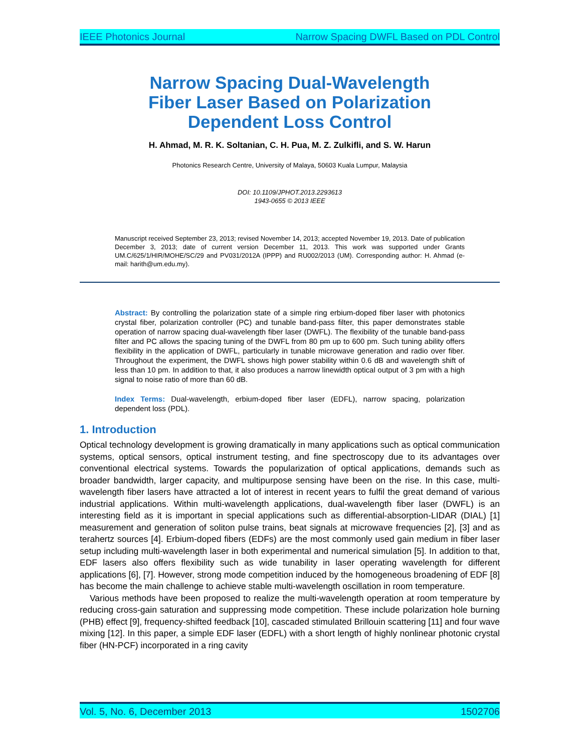IEEE Photonics Journal Narrow Spacing DWFL Based on PDL Control
Narrow Spacing Dual-Wavelength
Fiber Laser Based on Polarization
Dependent Loss Control
H. Ahmad, M. R. K. Soltanian, C. H. Pua, M. Z. Zulkifli, and S. W. Harun
Photonics Research Centre, University of Malaya, 50603 Kuala Lumpur, Malaysia
DOI: 10.1109/JPHOT.2013.2293613
1943-0655 © 2013 IEEE
Manuscript received September 23, 2013; revised November 14, 2013; accepted November 19, 2013. Date of publication December 3, 2013; date of current version December 11, 2013. This work was supported under Grants UM.C/625/1/HIR/MOHE/SC/29 and PV031/2012A (IPPP) and RU002/2013 (UM). Corresponding author: H. Ahmad (e-mail: harith@um.edu.my).
Abstract: By controlling the polarization state of a simple ring erbium-doped fiber laser with photonics crystal fiber, polarization controller (PC) and tunable band-pass filter, this paper demonstrates stable operation of narrow spacing dual-wavelength fiber laser (DWFL). The flexibility of the tunable band-pass filter and PC allows the spacing tuning of the DWFL from 80 pm up to 600 pm. Such tuning ability offers flexibility in the application of DWFL, particularly in tunable microwave generation and radio over fiber. Throughout the experiment, the DWFL shows high power stability within 0.6 dB and wavelength shift of less than 10 pm. In addition to that, it also produces a narrow linewidth optical output of 3 pm with a high signal to noise ratio of more than 60 dB.
Index Terms: Dual-wavelength, erbium-doped fiber laser (EDFL), narrow spacing, polarization dependent loss (PDL).
1. Introduction
Optical technology development is growing dramatically in many applications such as optical communication systems, optical sensors, optical instrument testing, and fine spectroscopy due to its advantages over conventional electrical systems. Towards the popularization of optical applications, demands such as broader bandwidth, larger capacity, and multipurpose sensing have been on the rise. In this case, multi-wavelength fiber lasers have attracted a lot of interest in recent years to fulfil the great demand of various industrial applications. Within multi-wavelength applications, dual-wavelength fiber laser (DWFL) is an interesting field as it is important in special applications such as differential-absorption-LIDAR (DIAL) [1] measurement and generation of soliton pulse trains, beat signals at microwave frequencies [2], [3] and as terahertz sources [4]. Erbium-doped fibers (EDFs) are the most commonly used gain medium in fiber laser setup including multi-wavelength laser in both experimental and numerical simulation [5]. In addition to that, EDF lasers also offers flexibility such as wide tunability in laser operating wavelength for different applications [6], [7]. However, strong mode competition induced by the homogeneous broadening of EDF [8] has become the main challenge to achieve stable multi-wavelength oscillation in room temperature.
Various methods have been proposed to realize the multi-wavelength operation at room temperature by reducing cross-gain saturation and suppressing mode competition. These include polarization hole burning (PHB) effect [9], frequency-shifted feedback [10], cascaded stimulated Brillouin scattering [11] and four wave mixing [12]. In this paper, a simple EDF laser (EDFL) with a short length of highly nonlinear photonic crystal fiber (HN-PCF) incorporated in a ring cavity
Vol. 5, No. 6, December 2013 1502706